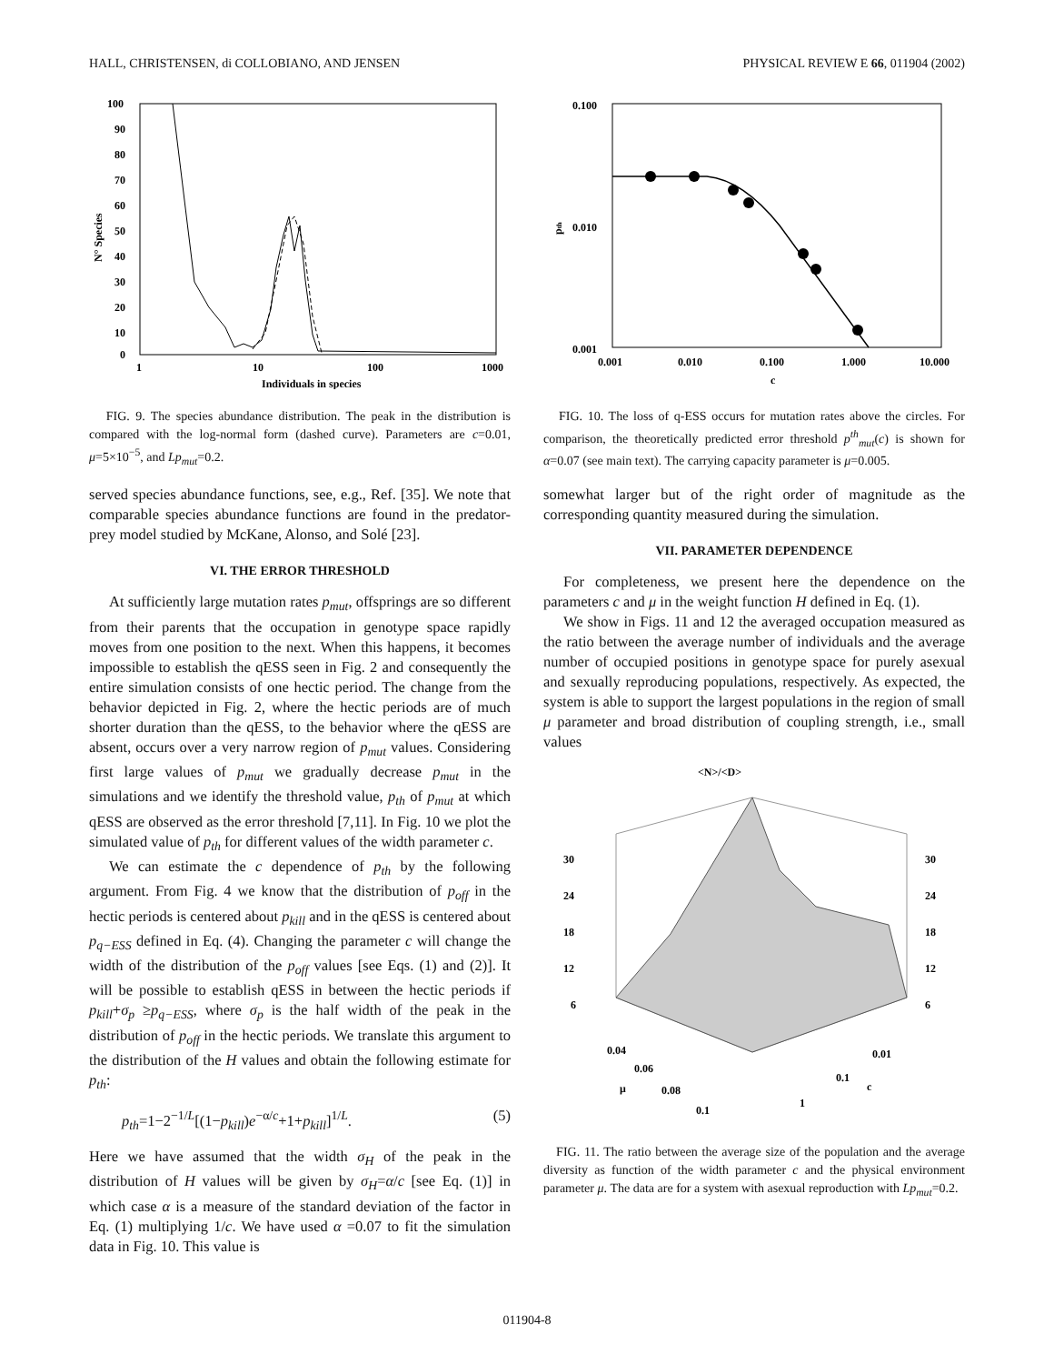HALL, CHRISTENSEN, di COLLOBIANO, AND JENSEN PHYSICAL REVIEW E 66, 011904 (2002)
100
90
80
70
60
50
40
30
20
10
0
1
10
100
1000
Individuals in species
N° Species
FIG. 9. The species abundance distribution. The peak in the distribution is compared with the log-normal form (dashed curve). Parameters are c=0.01, μ=5×10<sup>−5</sup>, and Lp<sub>mut</sub>=0.2.
served species abundance functions, see, e.g., Ref. [35]. We note that comparable species abundance functions are found in the predator-prey model studied by McKane, Alonso, and Solé [23].
VI. THE ERROR THRESHOLD
At sufficiently large mutation rates p<sub>mut</sub>, offsprings are so different from their parents that the occupation in genotype space rapidly moves from one position to the next. When this happens, it becomes impossible to establish the qESS seen in Fig. 2 and consequently the entire simulation consists of one hectic period. The change from the behavior depicted in Fig. 2, where the hectic periods are of much shorter duration than the qESS, to the behavior where the qESS are absent, occurs over a very narrow region of p<sub>mut</sub> values. Considering first large values of p<sub>mut</sub> we gradually decrease p<sub>mut</sub> in the simulations and we identify the threshold value, p<sub>th</sub> of p<sub>mut</sub> at which qESS are observed as the error threshold [7,11]. In Fig. 10 we plot the simulated value of p<sub>th</sub> for different values of the width parameter c.
We can estimate the c dependence of p<sub>th</sub> by the following argument. From Fig. 4 we know that the distribution of p<sub>off</sub> in the hectic periods is centered about p<sub>kill</sub> and in the qESS is centered about p<sub>q−ESS</sub> defined in Eq. (4). Changing the parameter c will change the width of the distribution of the p<sub>off</sub> values [see Eqs. (1) and (2)]. It will be possible to establish qESS in between the hectic periods if p<sub>kill</sub>+σ<sub>p</sub> ≥p<sub>q−ESS</sub>, where σ<sub>p</sub> is the half width of the peak in the distribution of p<sub>off</sub> in the hectic periods. We translate this argument to the distribution of the H values and obtain the following estimate for p<sub>th</sub>:
p<sub>th</sub>=1−2<sup>−1/L</sup>[(1−p<sub>kill</sub>)e<sup>−α/c</sup>+1+p<sub>kill</sub>]<sup>1/L</sup>. (5)
Here we have assumed that the width σ<sub>H</sub> of the peak in the distribution of H values will be given by σ<sub>H</sub>=α/c [see Eq. (1)] in which case α is a measure of the standard deviation of the factor in Eq. (1) multiplying 1/c. We have used α =0.07 to fit the simulation data in Fig. 10. This value is
0.100
0.010
0.001
0.001
0.010
0.100
1.000
10.000
c
pth
FIG. 10. The loss of q-ESS occurs for mutation rates above the circles. For comparison, the theoretically predicted error threshold p<sup>th</sup><sub>mut</sub>(c) is shown for α=0.07 (see main text). The carrying capacity parameter is μ=0.005.
somewhat larger but of the right order of magnitude as the corresponding quantity measured during the simulation.
VII. PARAMETER DEPENDENCE
For completeness, we present here the dependence on the parameters c and μ in the weight function H defined in Eq. (1).
We show in Figs. 11 and 12 the averaged occupation measured as the ratio between the average number of individuals and the average number of occupied positions in genotype space for purely asexual and sexually reproducing populations, respectively. As expected, the system is able to support the largest populations in the region of small μ parameter and broad distribution of coupling strength, i.e., small values
<N>/<D>
30
24
18
12
6
30
24
18
12
6
0.04
0.06
0.08
0.1
μ
0.01
0.1
1
c
FIG. 11. The ratio between the average size of the population and the average diversity as function of the width parameter c and the physical environment parameter μ. The data are for a system with asexual reproduction with Lp<sub>mut</sub>=0.2.
011904-8